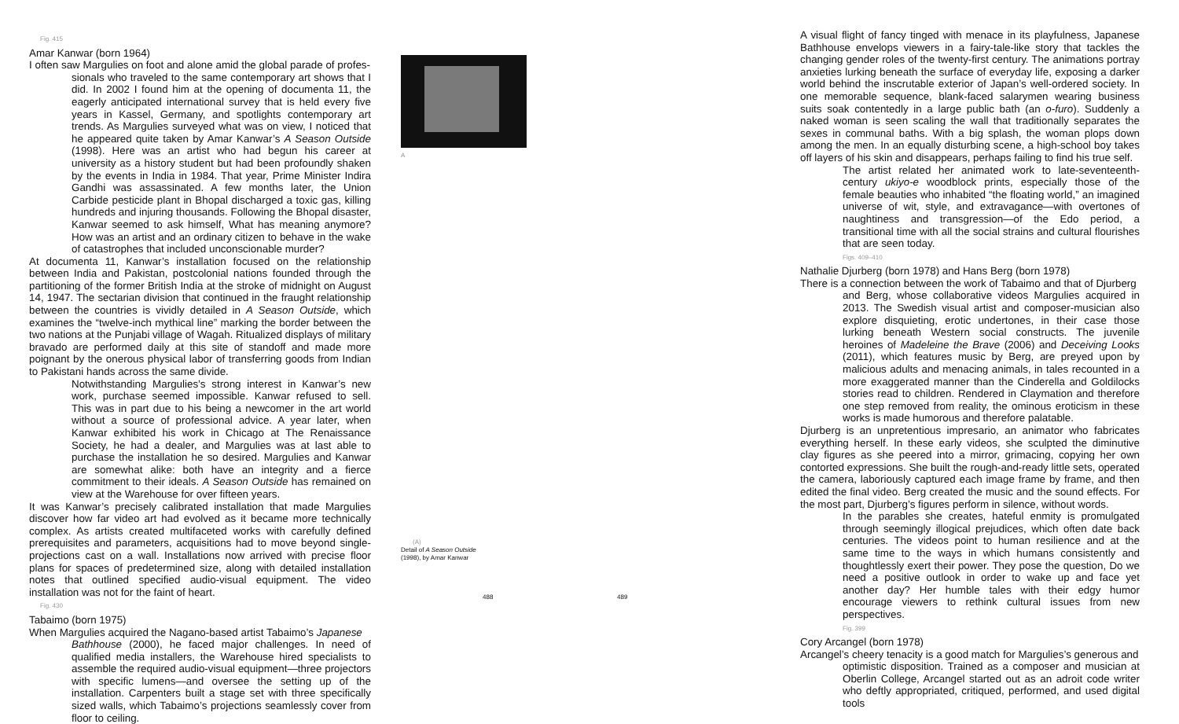Fig. 415
Amar Kanwar (born 1964)
I often saw Margulies on foot and alone amid the global parade of profes-
sionals who traveled to the same contemporary art shows that I did. In 2002 I found him at the opening of documenta 11, the eagerly anticipated international survey that is held every five years in Kassel, Germany, and spotlights contemporary art trends. As Margulies surveyed what was on view, I noticed that he appeared quite taken by Amar Kanwar’s A Season Outside (1998). Here was an artist who had begun his career at university as a history student but had been profoundly shaken by the events in India in 1984. That year, Prime Minister Indira Gandhi was assassinated. A few months later, the Union Carbide pesticide plant in Bhopal discharged a toxic gas, killing hundreds and injuring thousands. Following the Bhopal disaster, Kanwar seemed to ask himself, What has meaning anymore? How was an artist and an ordinary citizen to behave in the wake of catastrophes that included unconscionable murder?
At documenta 11, Kanwar’s installation focused on the relationship between India and Pakistan, postcolonial nations founded through the partitioning of the former British India at the stroke of midnight on August 14, 1947. The sectarian division that continued in the fraught relationship between the countries is vividly detailed in A Season Outside, which examines the “twelve-inch mythical line” marking the border between the two nations at the Punjabi village of Wagah. Ritualized displays of military bravado are performed daily at this site of standoff and made more poignant by the onerous physical labor of transferring goods from Indian to Pakistani hands across the same divide.
Notwithstanding Margulies’s strong interest in Kanwar’s new work, purchase seemed impossible. Kanwar refused to sell. This was in part due to his being a newcomer in the art world without a source of professional advice. A year later, when Kanwar exhibited his work in Chicago at The Renaissance Society, he had a dealer, and Margulies was at last able to purchase the installation he so desired. Margulies and Kanwar are somewhat alike: both have an integrity and a fierce commitment to their ideals. A Season Outside has remained on view at the Warehouse for over fifteen years.
It was Kanwar’s precisely calibrated installation that made Margulies discover how far video art had evolved as it became more technically complex. As artists created multifaceted works with carefully defined prerequisites and parameters, acquisitions had to move beyond single-projections cast on a wall. Installations now arrived with precise floor plans for spaces of predetermined size, along with detailed installation notes that outlined specified audio-visual equipment. The video installation was not for the faint of heart.
Fig. 430
Tabaimo (born 1975)
When Margulies acquired the Nagano-based artist Tabaimo’s Japanese
Bathhouse (2000), he faced major challenges. In need of qualified media installers, the Warehouse hired specialists to assemble the required audio-visual equipment—three projectors with specific lumens—and oversee the setting up of the installation. Carpenters built a stage set with three specifically sized walls, which Tabaimo’s projections seamlessly cover from floor to ceiling.
A
(A)
Detail of A Season Outside
(1998), by Amar Kanwar
488 489
A visual flight of fancy tinged with menace in its playfulness, Japanese Bathhouse envelops viewers in a fairy-tale-like story that tackles the changing gender roles of the twenty-first century. The animations portray anxieties lurking beneath the surface of everyday life, exposing a darker world behind the inscrutable exterior of Japan’s well-ordered society. In one memorable sequence, blank-faced salarymen wearing business suits soak contentedly in a large public bath (an o-furo). Suddenly a naked woman is seen scaling the wall that traditionally separates the sexes in communal baths. With a big splash, the woman plops down among the men. In an equally disturbing scene, a high-school boy takes off layers of his skin and disappears, perhaps failing to find his true self.
The artist related her animated work to late-seventeenth-century ukiyo-e woodblock prints, especially those of the female beauties who inhabited “the floating world,” an imagined universe of wit, style, and extravagance—with overtones of naughtiness and transgression—of the Edo period, a transitional time with all the social strains and cultural flourishes that are seen today.
Figs. 409–410
Nathalie Djurberg (born 1978) and Hans Berg (born 1978)
There is a connection between the work of Tabaimo and that of Djurberg
and Berg, whose collaborative videos Margulies acquired in 2013. The Swedish visual artist and composer-musician also explore disquieting, erotic undertones, in their case those lurking beneath Western social constructs. The juvenile heroines of Madeleine the Brave (2006) and Deceiving Looks (2011), which features music by Berg, are preyed upon by malicious adults and menacing animals, in tales recounted in a more exaggerated manner than the Cinderella and Goldilocks stories read to children. Rendered in Claymation and therefore one step removed from reality, the ominous eroticism in these works is made humorous and therefore palatable.
Djurberg is an unpretentious impresario, an animator who fabricates everything herself. In these early videos, she sculpted the diminutive clay figures as she peered into a mirror, grimacing, copying her own contorted expressions. She built the rough-and-ready little sets, operated the camera, laboriously captured each image frame by frame, and then edited the final video. Berg created the music and the sound effects. For the most part, Djurberg’s figures perform in silence, without words.
In the parables she creates, hateful enmity is promulgated through seemingly illogical prejudices, which often date back centuries. The videos point to human resilience and at the same time to the ways in which humans consistently and thoughtlessly exert their power. They pose the question, Do we need a positive outlook in order to wake up and face yet another day? Her humble tales with their edgy humor encourage viewers to rethink cultural issues from new perspectives.
Fig. 399
Cory Arcangel (born 1978)
Arcangel’s cheery tenacity is a good match for Margulies’s generous and
optimistic disposition. Trained as a composer and musician at Oberlin College, Arcangel started out as an adroit code writer who deftly appropriated, critiqued, performed, and used digital tools